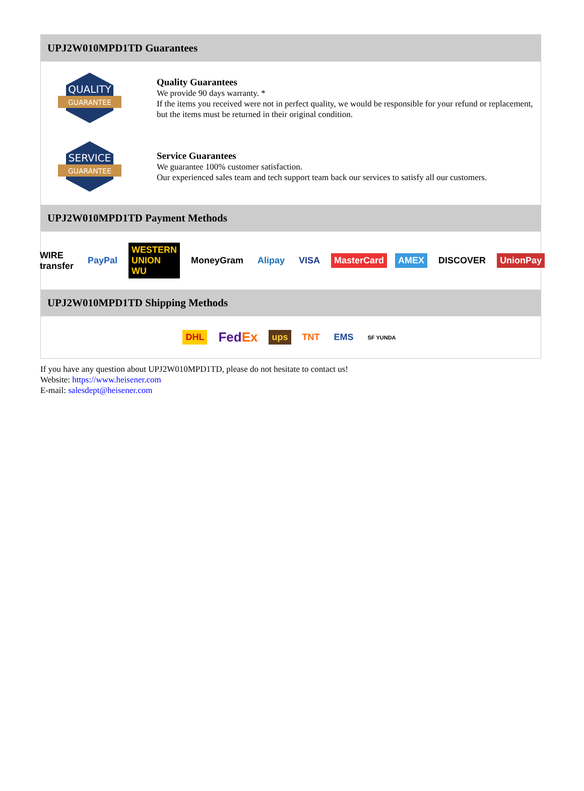UPJ2W010MPD1TD Guarantees
QUALITY
GUARANTEE
Quality Guarantees
We provide 90 days warranty. *
If the items you received were not in perfect quality, we would be responsible for your refund or replacement, but the items must be returned in their original condition.
SERVICE
GUARANTEE
Service Guarantees
We guarantee 100% customer satisfaction.
Our experienced sales team and tech support team back our services to satisfy all our customers.
UPJ2W010MPD1TD Payment Methods
WIRE transfer PayPal WESTERN UNION WU MoneyGram Alipay VISA MasterCard AMEX DISCOVER UnionPay
UPJ2W010MPD1TD Shipping Methods
DHL FedEx ups TNT EMS SF YUNDA
If you have any question about UPJ2W010MPD1TD, please do not hesitate to contact us!
Website: https://www.heisener.com
E-mail: salesdept@heisener.com